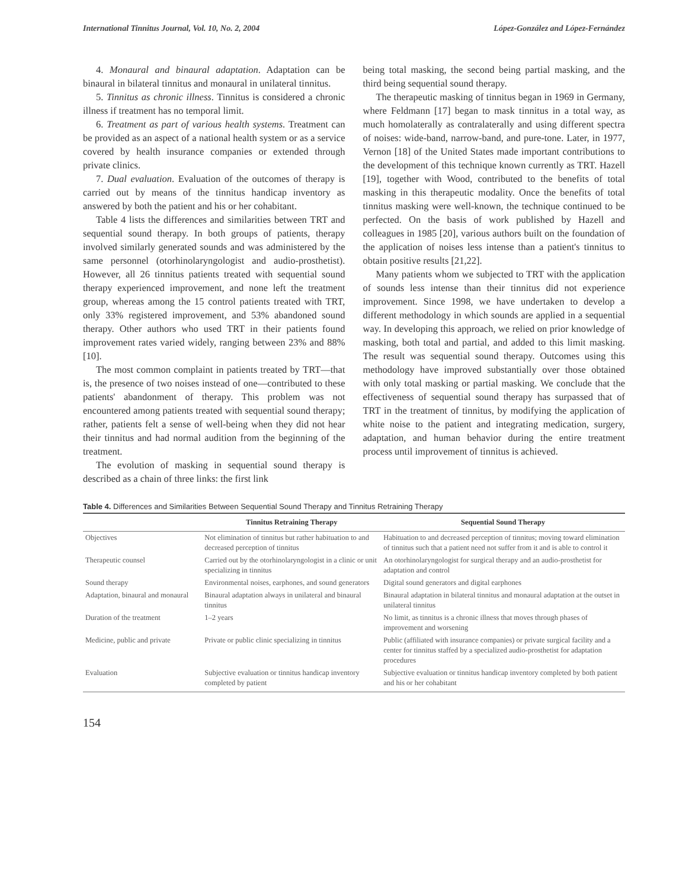International Tinnitus Journal, Vol. 10, No. 2, 2004 López-González and López-Fernández
4. Monaural and binaural adaptation. Adaptation can be binaural in bilateral tinnitus and monaural in unilateral tinnitus.
5. Tinnitus as chronic illness. Tinnitus is considered a chronic illness if treatment has no temporal limit.
6. Treatment as part of various health systems. Treatment can be provided as an aspect of a national health system or as a service covered by health insurance companies or extended through private clinics.
7. Dual evaluation. Evaluation of the outcomes of therapy is carried out by means of the tinnitus handicap inventory as answered by both the patient and his or her cohabitant.
Table 4 lists the differences and similarities between TRT and sequential sound therapy. In both groups of patients, therapy involved similarly generated sounds and was administered by the same personnel (otorhinolaryngologist and audio-prosthetist). However, all 26 tinnitus patients treated with sequential sound therapy experienced improvement, and none left the treatment group, whereas among the 15 control patients treated with TRT, only 33% registered improvement, and 53% abandoned sound therapy. Other authors who used TRT in their patients found improvement rates varied widely, ranging between 23% and 88% [10].
The most common complaint in patients treated by TRT—that is, the presence of two noises instead of one—contributed to these patients' abandonment of therapy. This problem was not encountered among patients treated with sequential sound therapy; rather, patients felt a sense of well-being when they did not hear their tinnitus and had normal audition from the beginning of the treatment.
The evolution of masking in sequential sound therapy is described as a chain of three links: the first link
being total masking, the second being partial masking, and the third being sequential sound therapy.
The therapeutic masking of tinnitus began in 1969 in Germany, where Feldmann [17] began to mask tinnitus in a total way, as much homolaterally as contralaterally and using different spectra of noises: wide-band, narrow-band, and pure-tone. Later, in 1977, Vernon [18] of the United States made important contributions to the development of this technique known currently as TRT. Hazell [19], together with Wood, contributed to the benefits of total masking in this therapeutic modality. Once the benefits of total tinnitus masking were well-known, the technique continued to be perfected. On the basis of work published by Hazell and colleagues in 1985 [20], various authors built on the foundation of the application of noises less intense than a patient's tinnitus to obtain positive results [21,22].
Many patients whom we subjected to TRT with the application of sounds less intense than their tinnitus did not experience improvement. Since 1998, we have undertaken to develop a different methodology in which sounds are applied in a sequential way. In developing this approach, we relied on prior knowledge of masking, both total and partial, and added to this limit masking. The result was sequential sound therapy. Outcomes using this methodology have improved substantially over those obtained with only total masking or partial masking. We conclude that the effectiveness of sequential sound therapy has surpassed that of TRT in the treatment of tinnitus, by modifying the application of white noise to the patient and integrating medication, surgery, adaptation, and human behavior during the entire treatment process until improvement of tinnitus is achieved.
Table 4. Differences and Similarities Between Sequential Sound Therapy and Tinnitus Retraining Therapy
| | Tinnitus Retraining Therapy | Sequential Sound Therapy |
| --- | --- | --- |
| Objectives | Not elimination of tinnitus but rather habituation to and decreased perception of tinnitus | Habituation to and decreased perception of tinnitus; moving toward elimination of tinnitus such that a patient need not suffer from it and is able to control it |
| Therapeutic counsel | Carried out by the otorhinolaryngologist in a clinic or unit specializing in tinnitus | An otorhinolaryngologist for surgical therapy and an audio-prosthetist for adaptation and control |
| Sound therapy | Environmental noises, earphones, and sound generators | Digital sound generators and digital earphones |
| Adaptation, binaural and monaural | Binaural adaptation always in unilateral and binaural tinnitus | Binaural adaptation in bilateral tinnitus and monaural adaptation at the outset in unilateral tinnitus |
| Duration of the treatment | 1–2 years | No limit, as tinnitus is a chronic illness that moves through phases of improvement and worsening |
| Medicine, public and private | Private or public clinic specializing in tinnitus | Public (affiliated with insurance companies) or private surgical facility and a center for tinnitus staffed by a specialized audio-prosthetist for adaptation procedures |
| Evaluation | Subjective evaluation or tinnitus handicap inventory completed by patient | Subjective evaluation or tinnitus handicap inventory completed by both patient and his or her cohabitant |
154